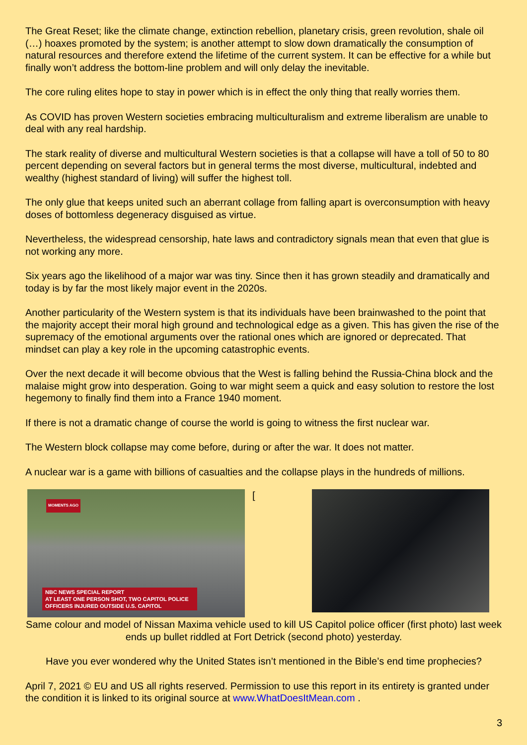The Great Reset; like the climate change, extinction rebellion, planetary crisis, green revolution, shale oil (…) hoaxes promoted by the system; is another attempt to slow down dramatically the consumption of natural resources and therefore extend the lifetime of the current system. It can be effective for a while but finally won’t address the bottom-line problem and will only delay the inevitable.
The core ruling elites hope to stay in power which is in effect the only thing that really worries them.
As COVID has proven Western societies embracing multiculturalism and extreme liberalism are unable to deal with any real hardship.
The stark reality of diverse and multicultural Western societies is that a collapse will have a toll of 50 to 80 percent depending on several factors but in general terms the most diverse, multicultural, indebted and wealthy (highest standard of living) will suffer the highest toll.
The only glue that keeps united such an aberrant collage from falling apart is overconsumption with heavy doses of bottomless degeneracy disguised as virtue.
Nevertheless, the widespread censorship, hate laws and contradictory signals mean that even that glue is not working any more.
Six years ago the likelihood of a major war was tiny. Since then it has grown steadily and dramatically and today is by far the most likely major event in the 2020s.
Another particularity of the Western system is that its individuals have been brainwashed to the point that the majority accept their moral high ground and technological edge as a given. This has given the rise of the supremacy of the emotional arguments over the rational ones which are ignored or deprecated. That mindset can play a key role in the upcoming catastrophic events.
Over the next decade it will become obvious that the West is falling behind the Russia-China block and the malaise might grow into desperation. Going to war might seem a quick and easy solution to restore the lost hegemony to finally find them into a France 1940 moment.
If there is not a dramatic change of course the world is going to witness the first nuclear war.
The Western block collapse may come before, during or after the war. It does not matter.
A nuclear war is a game with billions of casualties and the collapse plays in the hundreds of millions.
MOMENTS AGO
NBC NEWS SPECIAL REPORT
AT LEAST ONE PERSON SHOT, TWO CAPITOL POLICE OFFICERS INJURED OUTSIDE U.S. CAPITOL
[
Same colour and model of Nissan Maxima vehicle used to kill US Capitol police officer (first photo) last week ends up bullet riddled at Fort Detrick (second photo) yesterday.
Have you ever wondered why the United States isn’t mentioned in the Bible’s end time prophecies?
April 7, 2021 © EU and US all rights reserved. Permission to use this report in its entirety is granted under the condition it is linked to its original source at www.WhatDoesItMean.com .
3